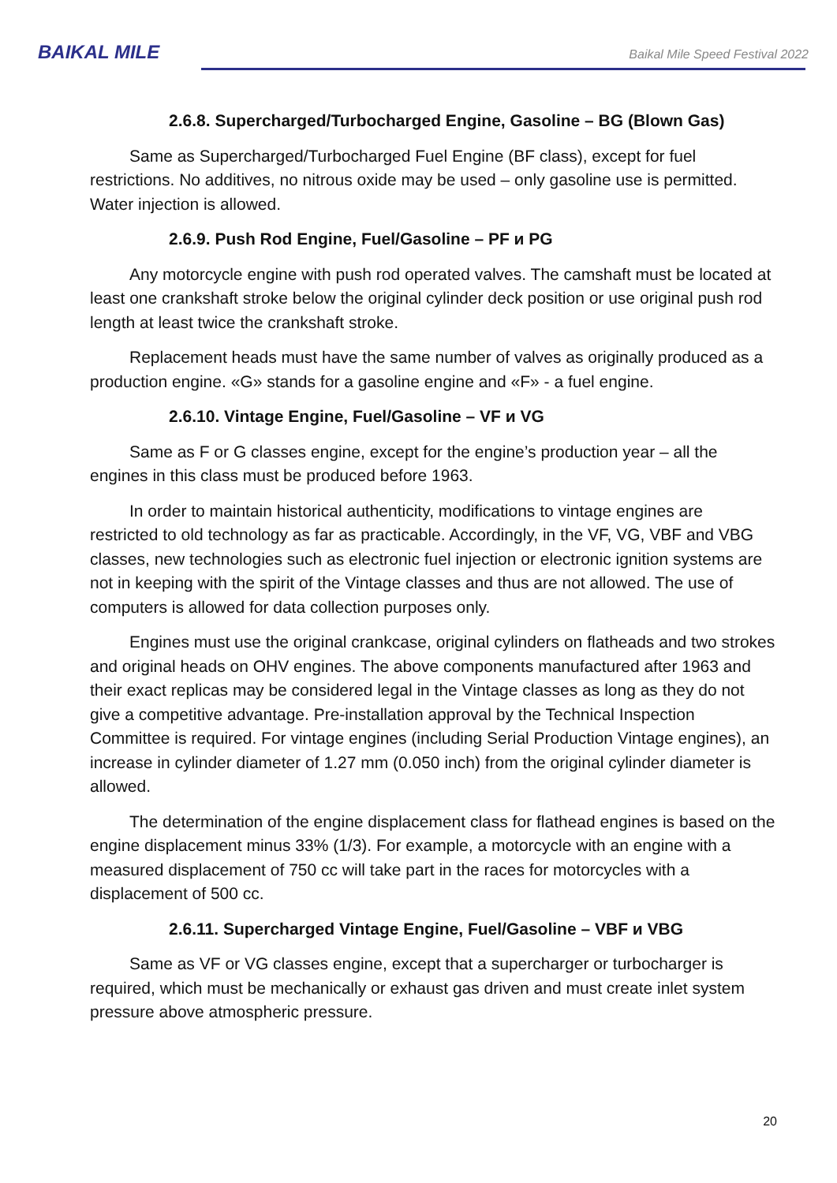BAIKAL MILE
Baikal Mile Speed Festival 2022
2.6.8. Supercharged/Turbocharged Engine, Gasoline – BG (Blown Gas)
Same as Supercharged/Turbocharged Fuel Engine (BF class), except for fuel restrictions. No additives, no nitrous oxide may be used – only gasoline use is permitted. Water injection is allowed.
2.6.9. Push Rod Engine, Fuel/Gasoline – PF и PG
Any motorcycle engine with push rod operated valves. The camshaft must be located at least one crankshaft stroke below the original cylinder deck position or use original push rod length at least twice the crankshaft stroke.
Replacement heads must have the same number of valves as originally produced as a production engine. «G» stands for a gasoline engine and «F» - a fuel engine.
2.6.10. Vintage Engine, Fuel/Gasoline – VF и VG
Same as F or G classes engine, except for the engine’s production year – all the engines in this class must be produced before 1963.
In order to maintain historical authenticity, modifications to vintage engines are restricted to old technology as far as practicable. Accordingly, in the VF, VG, VBF and VBG classes, new technologies such as electronic fuel injection or electronic ignition systems are not in keeping with the spirit of the Vintage classes and thus are not allowed. The use of computers is allowed for data collection purposes only.
Engines must use the original crankcase, original cylinders on flatheads and two strokes and original heads on OHV engines. The above components manufactured after 1963 and their exact replicas may be considered legal in the Vintage classes as long as they do not give a competitive advantage. Pre-installation approval by the Technical Inspection Committee is required. For vintage engines (including Serial Production Vintage engines), an increase in cylinder diameter of 1.27 mm (0.050 inch) from the original cylinder diameter is allowed.
The determination of the engine displacement class for flathead engines is based on the engine displacement minus 33% (1/3). For example, a motorcycle with an engine with a measured displacement of 750 cc will take part in the races for motorcycles with a displacement of 500 cc.
2.6.11. Supercharged Vintage Engine, Fuel/Gasoline – VBF и VBG
Same as VF or VG classes engine, except that a supercharger or turbocharger is required, which must be mechanically or exhaust gas driven and must create inlet system pressure above atmospheric pressure.
20